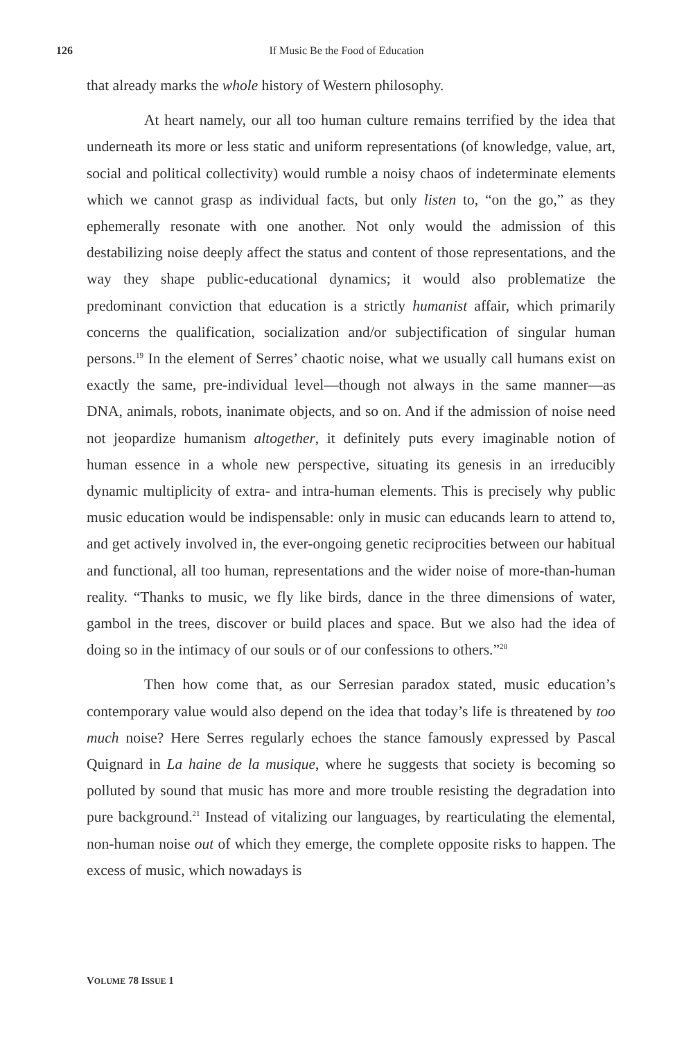126
If Music Be the Food of Education
that already marks the whole history of Western philosophy.
At heart namely, our all too human culture remains terrified by the idea that underneath its more or less static and uniform representations (of knowledge, value, art, social and political collectivity) would rumble a noisy chaos of indeterminate elements which we cannot grasp as individual facts, but only listen to, “on the go,” as they ephemerally resonate with one another. Not only would the admission of this destabilizing noise deeply affect the status and content of those representations, and the way they shape public-educational dynamics; it would also problematize the predominant conviction that education is a strictly humanist affair, which primarily concerns the qualification, socialization and/or subjectification of singular human persons.<sup>19</sup> In the element of Serres’ chaotic noise, what we usually call humans exist on exactly the same, pre-individual level—though not always in the same manner—as DNA, animals, robots, inanimate objects, and so on. And if the admission of noise need not jeopardize humanism altogether, it definitely puts every imaginable notion of human essence in a whole new perspective, situating its genesis in an irreducibly dynamic multiplicity of extra- and intra-human elements. This is precisely why public music education would be indispensable: only in music can educands learn to attend to, and get actively involved in, the ever-ongoing genetic reciprocities between our habitual and functional, all too human, representations and the wider noise of more-than-human reality. “Thanks to music, we fly like birds, dance in the three dimensions of water, gambol in the trees, discover or build places and space. But we also had the idea of doing so in the intimacy of our souls or of our confessions to others.”<sup>20</sup>
Then how come that, as our Serresian paradox stated, music education’s contemporary value would also depend on the idea that today’s life is threatened by too much noise? Here Serres regularly echoes the stance famously expressed by Pascal Quignard in La haine de la musique, where he suggests that society is becoming so polluted by sound that music has more and more trouble resisting the degradation into pure background.<sup>21</sup> Instead of vitalizing our languages, by rearticulating the elemental, non-human noise out of which they emerge, the complete opposite risks to happen. The excess of music, which nowadays is
VOLUME 78 ISSUE 1